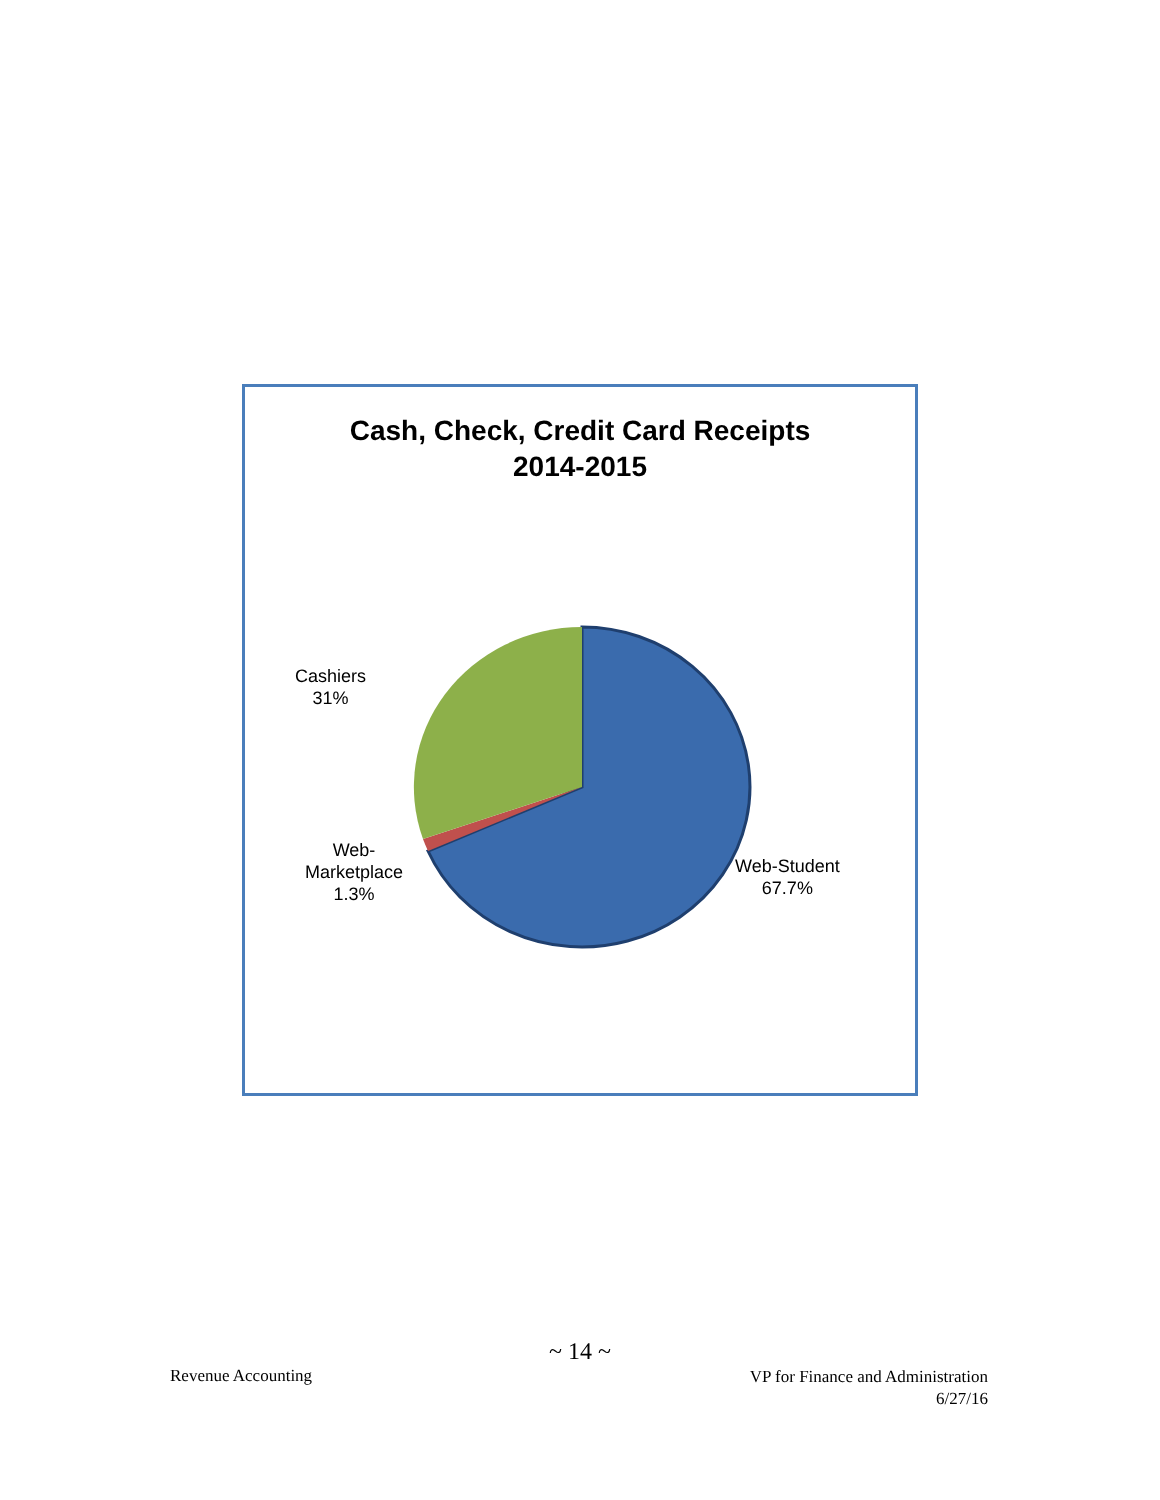Cash, Check, Credit Card Receipts
2014-2015
Cashiers
31%
Web-
Marketplace
1.3%
Web-Student
67.7%
~ 14 ~
Revenue Accounting
VP for Finance and Administration
6/27/16